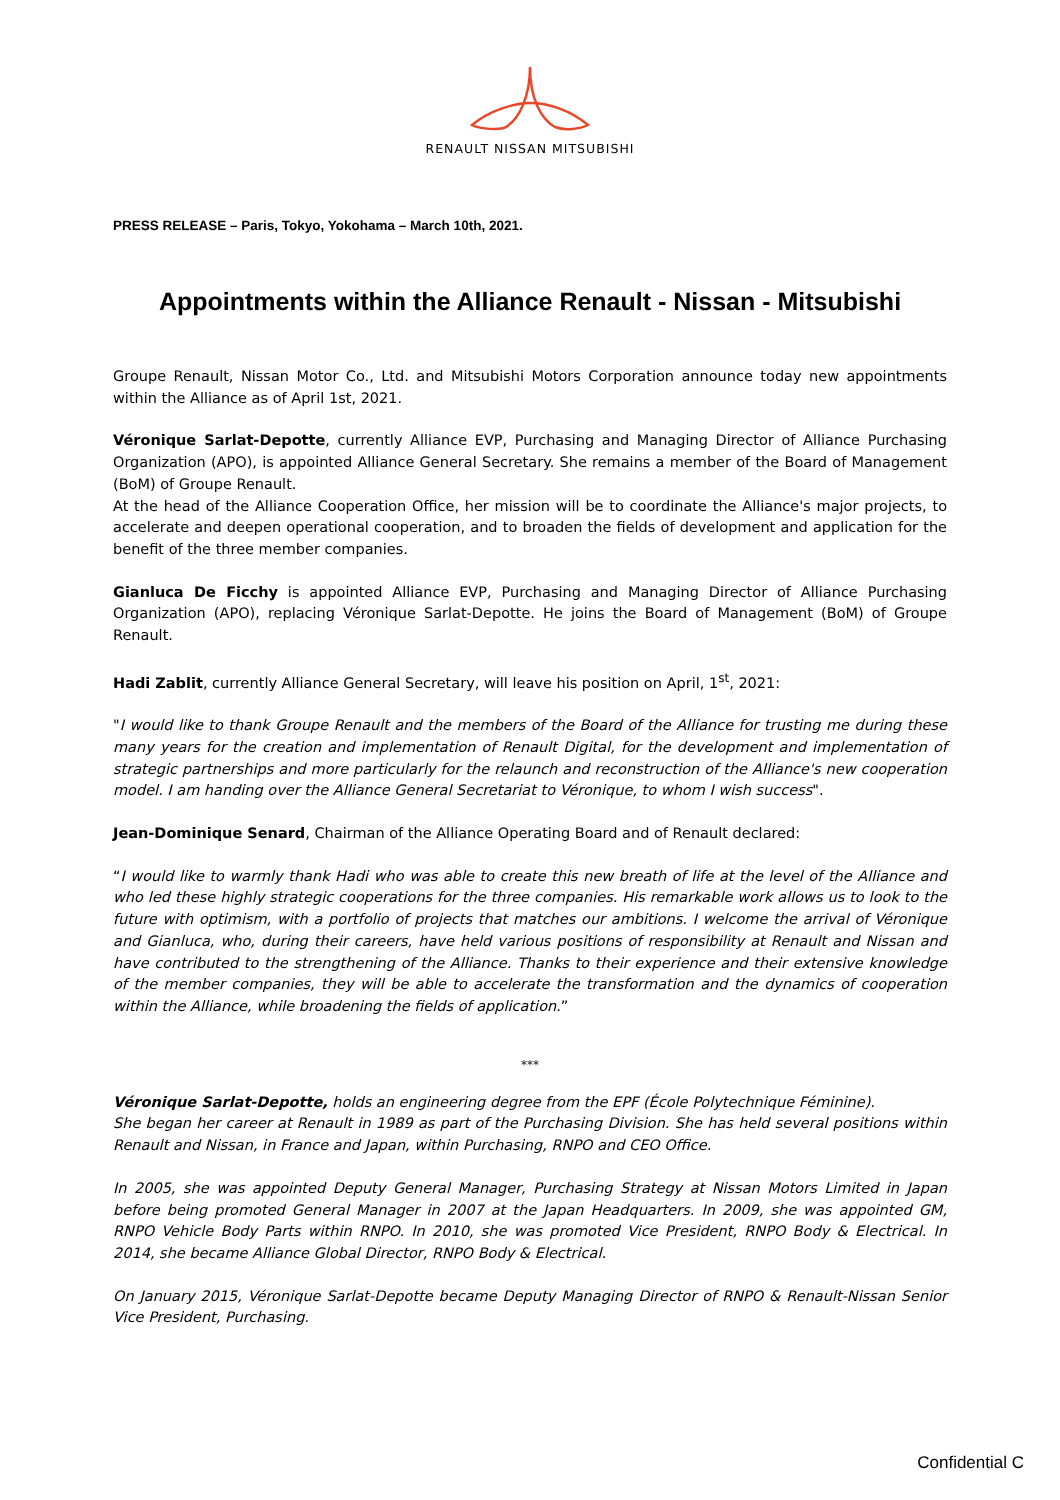RENAULT NISSAN MITSUBISHI
PRESS RELEASE – Paris, Tokyo, Yokohama – March 10th, 2021.
Appointments within the Alliance Renault - Nissan - Mitsubishi
Groupe Renault, Nissan Motor Co., Ltd. and Mitsubishi Motors Corporation announce today new appointments within the Alliance as of April 1st, 2021.
Véronique Sarlat-Depotte, currently Alliance EVP, Purchasing and Managing Director of Alliance Purchasing Organization (APO), is appointed Alliance General Secretary. She remains a member of the Board of Management (BoM) of Groupe Renault.
At the head of the Alliance Cooperation Office, her mission will be to coordinate the Alliance's major projects, to accelerate and deepen operational cooperation, and to broaden the fields of development and application for the benefit of the three member companies.
Gianluca De Ficchy is appointed Alliance EVP, Purchasing and Managing Director of Alliance Purchasing Organization (APO), replacing Véronique Sarlat-Depotte. He joins the Board of Management (BoM) of Groupe Renault.
Hadi Zablit, currently Alliance General Secretary, will leave his position on April, 1<sup>st</sup>, 2021:
"I would like to thank Groupe Renault and the members of the Board of the Alliance for trusting me during these many years for the creation and implementation of Renault Digital, for the development and implementation of strategic partnerships and more particularly for the relaunch and reconstruction of the Alliance's new cooperation model. I am handing over the Alliance General Secretariat to Véronique, to whom I wish success".
Jean-Dominique Senard, Chairman of the Alliance Operating Board and of Renault declared:
“I would like to warmly thank Hadi who was able to create this new breath of life at the level of the Alliance and who led these highly strategic cooperations for the three companies. His remarkable work allows us to look to the future with optimism, with a portfolio of projects that matches our ambitions. I welcome the arrival of Véronique and Gianluca, who, during their careers, have held various positions of responsibility at Renault and Nissan and have contributed to the strengthening of the Alliance. Thanks to their experience and their extensive knowledge of the member companies, they will be able to accelerate the transformation and the dynamics of cooperation within the Alliance, while broadening the fields of application.”
***
Véronique Sarlat-Depotte, holds an engineering degree from the EPF (École Polytechnique Féminine).
She began her career at Renault in 1989 as part of the Purchasing Division. She has held several positions within Renault and Nissan, in France and Japan, within Purchasing, RNPO and CEO Office.
In 2005, she was appointed Deputy General Manager, Purchasing Strategy at Nissan Motors Limited in Japan before being promoted General Manager in 2007 at the Japan Headquarters. In 2009, she was appointed GM, RNPO Vehicle Body Parts within RNPO. In 2010, she was promoted Vice President, RNPO Body & Electrical. In 2014, she became Alliance Global Director, RNPO Body & Electrical.
On January 2015, Véronique Sarlat-Depotte became Deputy Managing Director of RNPO & Renault-Nissan Senior Vice President, Purchasing.
Confidential C